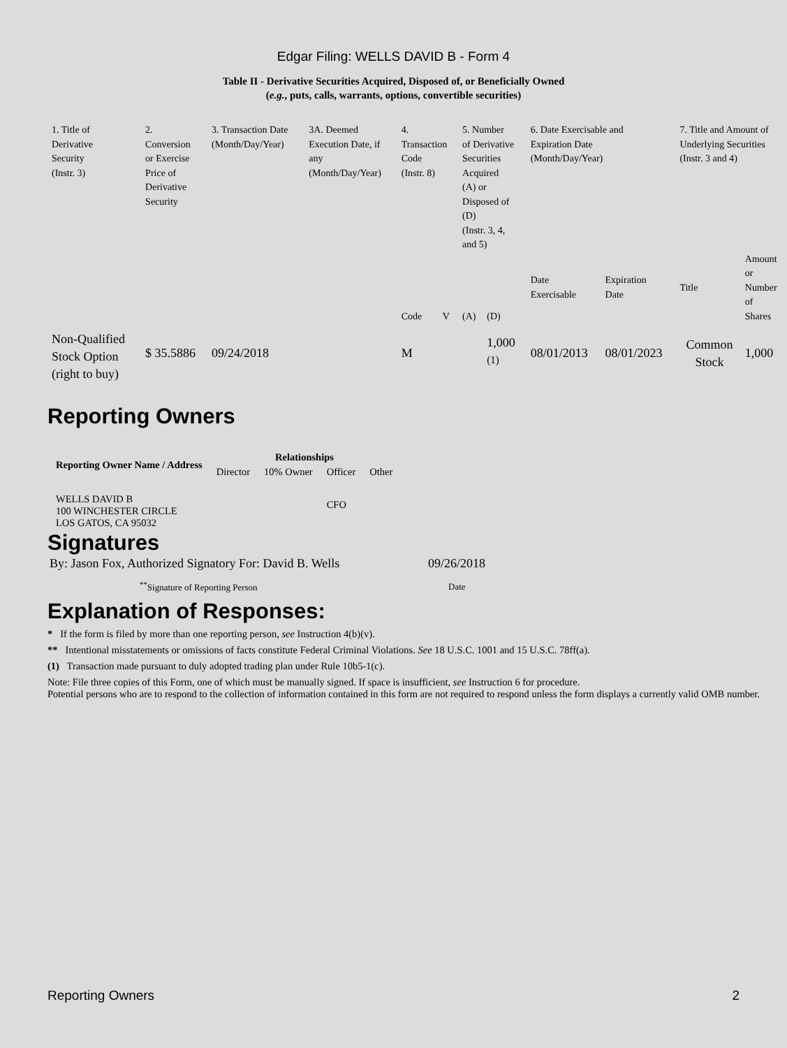Edgar Filing: WELLS DAVID B - Form 4
Table II - Derivative Securities Acquired, Disposed of, or Beneficially Owned
(e.g., puts, calls, warrants, options, convertible securities)
| 1. Title of Derivative Security (Instr. 3) | 2. Conversion or Exercise Price of Derivative Security | 3. Transaction Date (Month/Day/Year) | 3A. Deemed Execution Date, if any (Month/Day/Year) | 4. Transaction Code (Instr. 8) | | 5. Number of Derivative Securities Acquired (A) or Disposed of (D) (Instr. 3, 4, and 5) | | 6. Date Exercisable and Expiration Date (Month/Day/Year) | | 7. Title and Amount of Underlying Securities (Instr. 3 and 4) | |
| | | | | Code | V | (A) | (D) | Date Exercisable | Expiration Date | Title | Amount or Number of Shares |
| Non-Qualified Stock Option (right to buy) | $ 35.5886 | 09/24/2018 | | M | | | 1,000 <sup>(1)</sup> | 08/01/2013 | 08/01/2023 | Common Stock | 1,000 |
Reporting Owners
| Reporting Owner Name / Address | Relationships | | | |
| --- | --- | --- | --- | --- |
| | Director | 10% Owner | Officer | Other |
| WELLS DAVID B 100 WINCHESTER CIRCLE LOS GATOS, CA 95032 | | | CFO | |
Signatures
| By: Jason Fox, Authorized Signatory For: David B. Wells | 09/26/2018 |
| <sup>**</sup> Signature of Reporting Person | Date |
Explanation of Responses:
* If the form is filed by more than one reporting person, see Instruction 4(b)(v).
** Intentional misstatements or omissions of facts constitute Federal Criminal Violations. See 18 U.S.C. 1001 and 15 U.S.C. 78ff(a).
(1) Transaction made pursuant to duly adopted trading plan under Rule 10b5-1(c).
Note: File three copies of this Form, one of which must be manually signed. If space is insufficient, see Instruction 6 for procedure.
Potential persons who are to respond to the collection of information contained in this form are not required to respond unless the form displays a currently valid OMB number.
Reporting Owners 2